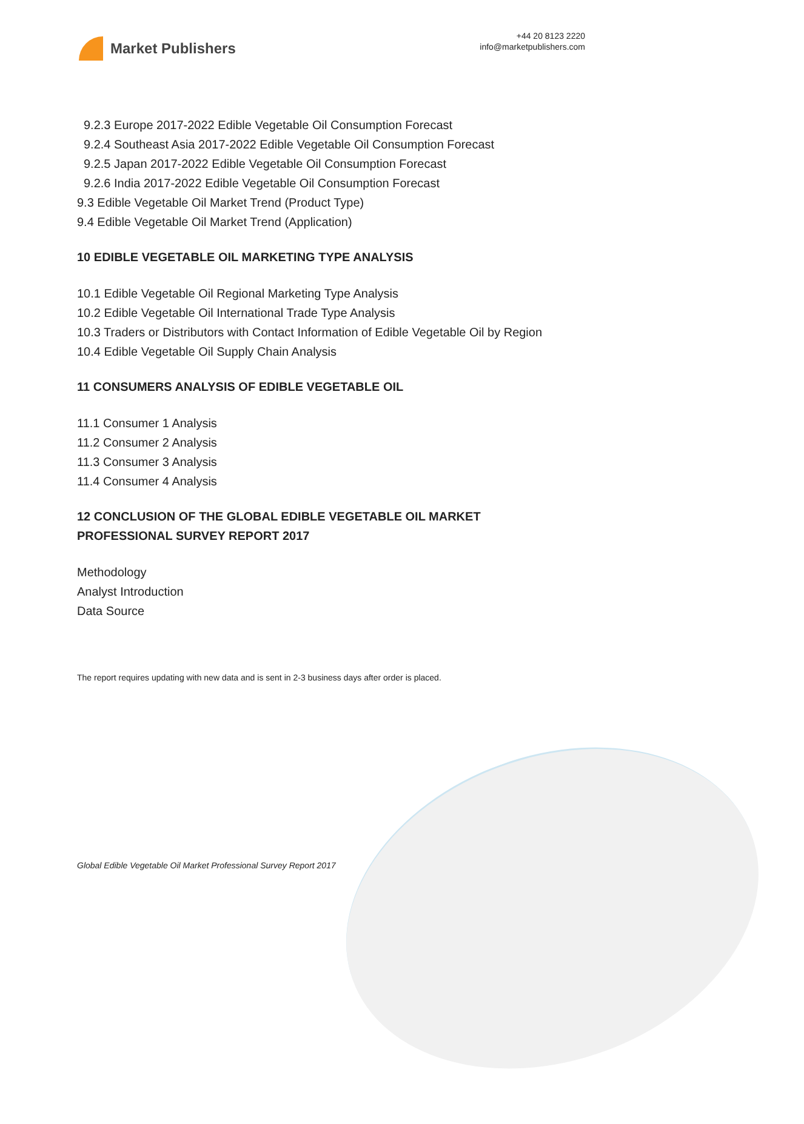Market Publishers
+44 20 8123 2220
info@marketpublishers.com
9.2.3 Europe 2017-2022 Edible Vegetable Oil Consumption Forecast
9.2.4 Southeast Asia 2017-2022 Edible Vegetable Oil Consumption Forecast
9.2.5 Japan 2017-2022 Edible Vegetable Oil Consumption Forecast
9.2.6 India 2017-2022 Edible Vegetable Oil Consumption Forecast
9.3 Edible Vegetable Oil Market Trend (Product Type)
9.4 Edible Vegetable Oil Market Trend (Application)
10 EDIBLE VEGETABLE OIL MARKETING TYPE ANALYSIS
10.1 Edible Vegetable Oil Regional Marketing Type Analysis
10.2 Edible Vegetable Oil International Trade Type Analysis
10.3 Traders or Distributors with Contact Information of Edible Vegetable Oil by Region
10.4 Edible Vegetable Oil Supply Chain Analysis
11 CONSUMERS ANALYSIS OF EDIBLE VEGETABLE OIL
11.1 Consumer 1 Analysis
11.2 Consumer 2 Analysis
11.3 Consumer 3 Analysis
11.4 Consumer 4 Analysis
12 CONCLUSION OF THE GLOBAL EDIBLE VEGETABLE OIL MARKET
PROFESSIONAL SURVEY REPORT 2017
Methodology
Analyst Introduction
Data Source
The report requires updating with new data and is sent in 2-3 business days after order is placed.
Global Edible Vegetable Oil Market Professional Survey Report 2017